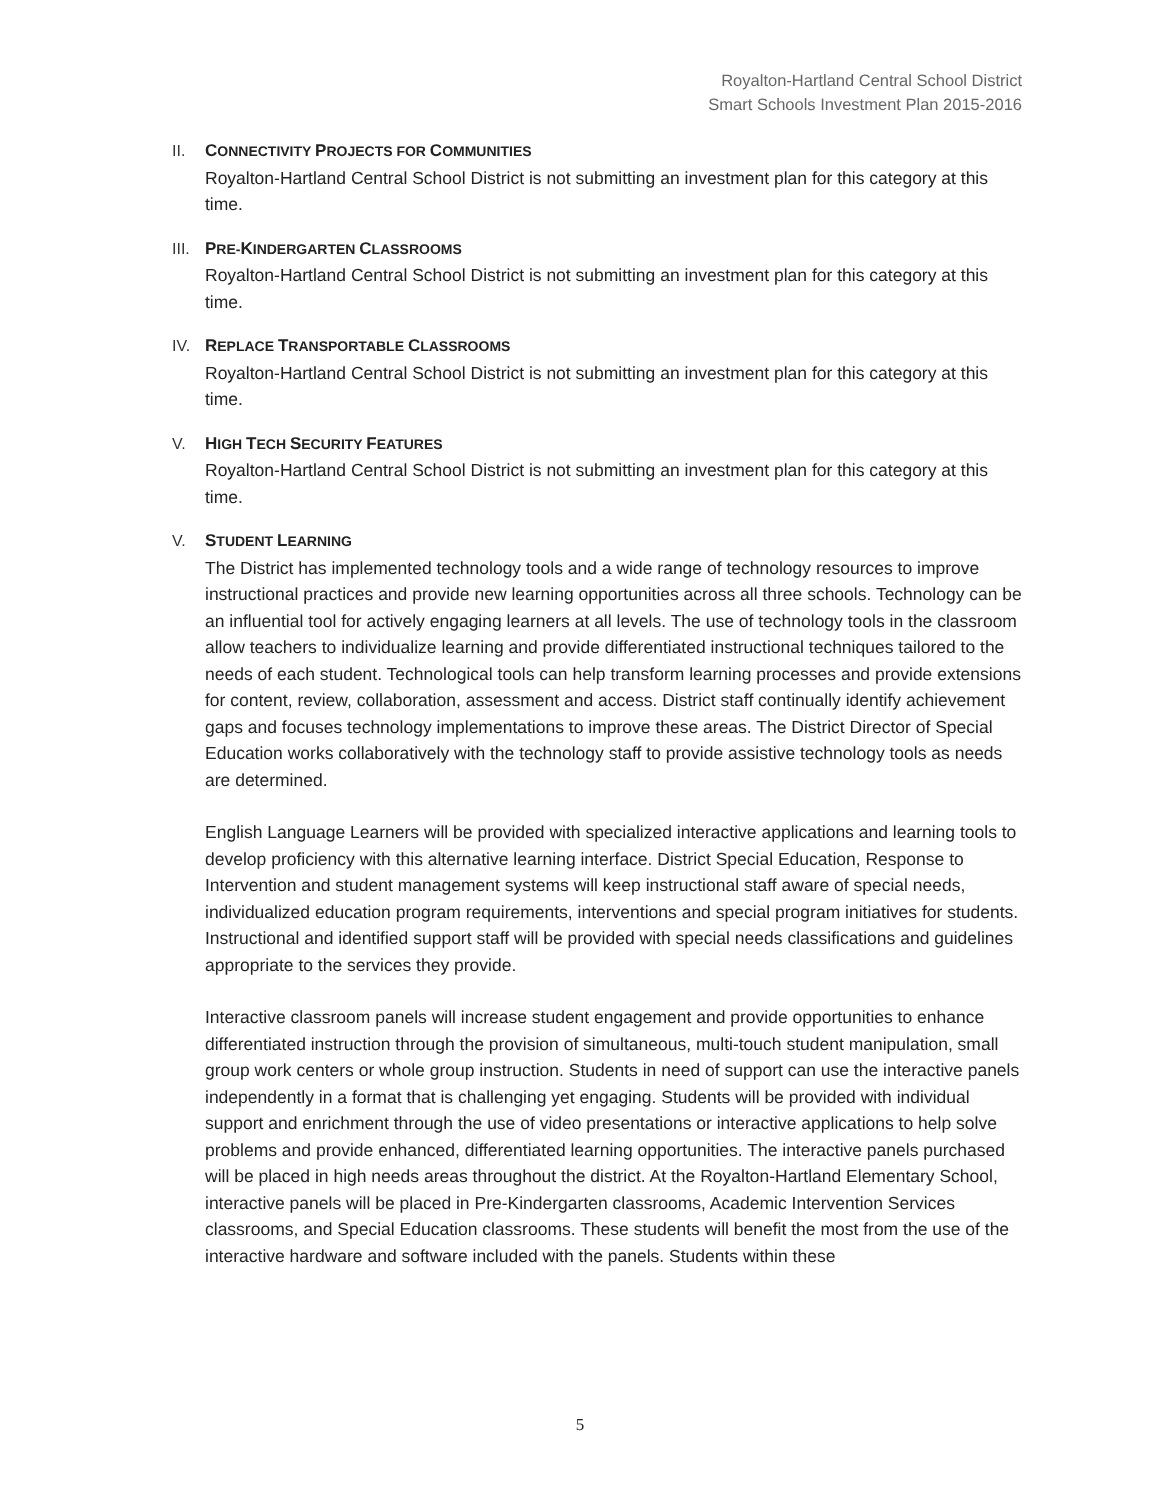Royalton-Hartland Central School District
Smart Schools Investment Plan 2015-2016
II. CONNECTIVITY PROJECTS FOR COMMUNITIES
Royalton-Hartland Central School District is not submitting an investment plan for this category at this time.
III. PRE-KINDERGARTEN CLASSROOMS
Royalton-Hartland Central School District is not submitting an investment plan for this category at this time.
IV. REPLACE TRANSPORTABLE CLASSROOMS
Royalton-Hartland Central School District is not submitting an investment plan for this category at this time.
V. HIGH TECH SECURITY FEATURES
Royalton-Hartland Central School District is not submitting an investment plan for this category at this time.
V. STUDENT LEARNING
The District has implemented technology tools and a wide range of technology resources to improve instructional practices and provide new learning opportunities across all three schools. Technology can be an influential tool for actively engaging learners at all levels. The use of technology tools in the classroom allow teachers to individualize learning and provide differentiated instructional techniques tailored to the needs of each student. Technological tools can help transform learning processes and provide extensions for content, review, collaboration, assessment and access. District staff continually identify achievement gaps and focuses technology implementations to improve these areas. The District Director of Special Education works collaboratively with the technology staff to provide assistive technology tools as needs are determined.
English Language Learners will be provided with specialized interactive applications and learning tools to develop proficiency with this alternative learning interface. District Special Education, Response to Intervention and student management systems will keep instructional staff aware of special needs, individualized education program requirements, interventions and special program initiatives for students. Instructional and identified support staff will be provided with special needs classifications and guidelines appropriate to the services they provide.
Interactive classroom panels will increase student engagement and provide opportunities to enhance differentiated instruction through the provision of simultaneous, multi-touch student manipulation, small group work centers or whole group instruction. Students in need of support can use the interactive panels independently in a format that is challenging yet engaging. Students will be provided with individual support and enrichment through the use of video presentations or interactive applications to help solve problems and provide enhanced, differentiated learning opportunities. The interactive panels purchased will be placed in high needs areas throughout the district. At the Royalton-Hartland Elementary School, interactive panels will be placed in Pre-Kindergarten classrooms, Academic Intervention Services classrooms, and Special Education classrooms. These students will benefit the most from the use of the interactive hardware and software included with the panels. Students within these
5